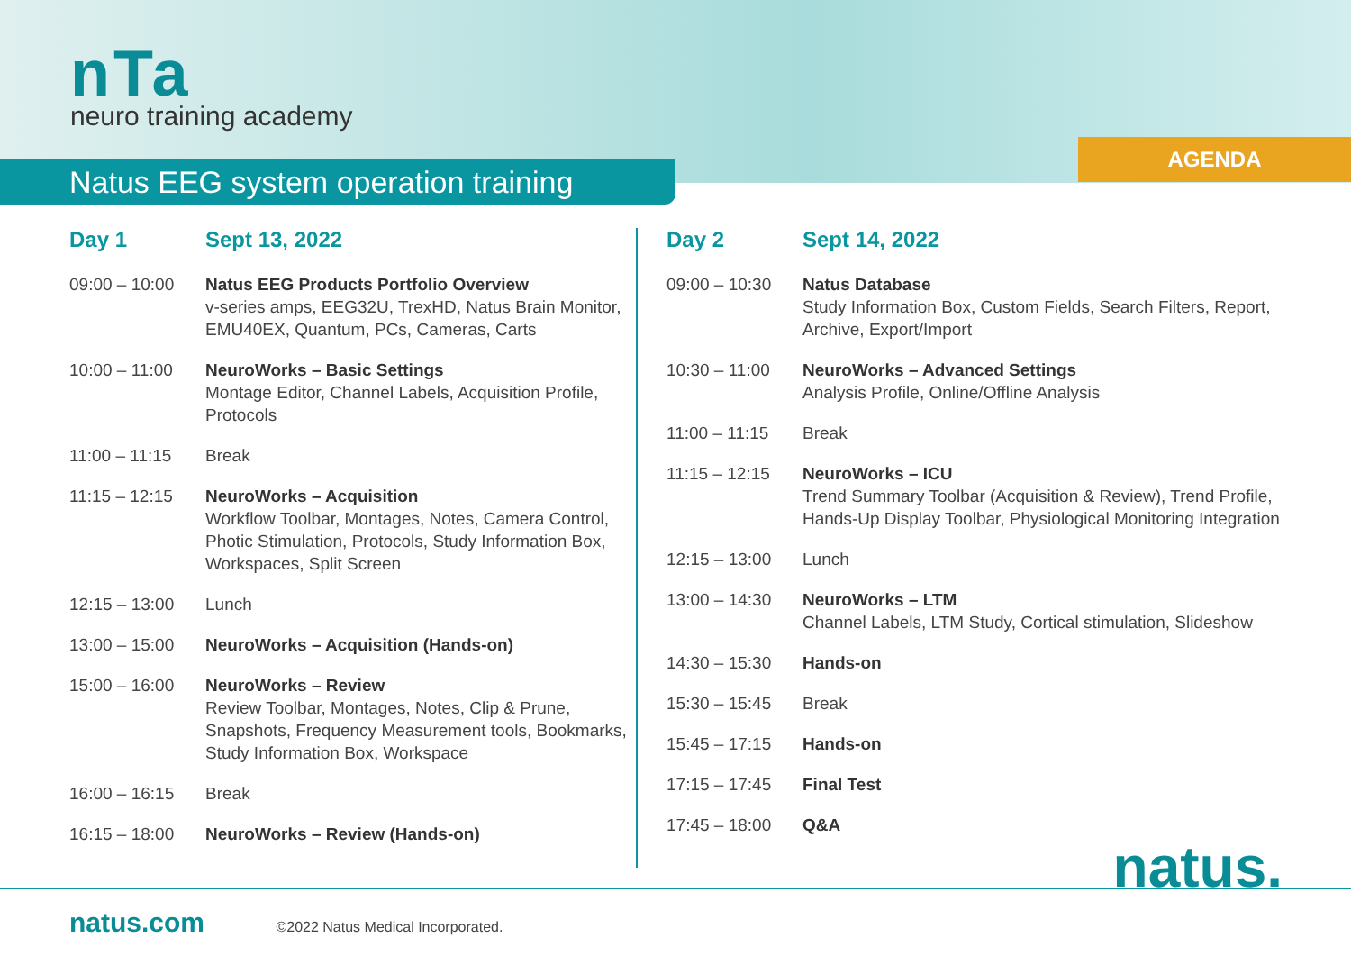nTa
neuro training academy
AGENDA
Natus EEG system operation training
| Day 1 | Sept 13, 2022 |
| --- | --- |
| 09:00 – 10:00 | Natus EEG Products Portfolio Overview v-series amps, EEG32U, TrexHD, Natus Brain Monitor, EMU40EX, Quantum, PCs, Cameras, Carts |
| 10:00 – 11:00 | NeuroWorks – Basic Settings Montage Editor, Channel Labels, Acquisition Profile, Protocols |
| 11:00 – 11:15 | Break |
| 11:15 – 12:15 | NeuroWorks – Acquisition Workflow Toolbar, Montages, Notes, Camera Control, Photic Stimulation, Protocols, Study Information Box, Workspaces, Split Screen |
| 12:15 – 13:00 | Lunch |
| 13:00 – 15:00 | NeuroWorks – Acquisition (Hands-on) |
| 15:00 – 16:00 | NeuroWorks – Review Review Toolbar, Montages, Notes, Clip & Prune, Snapshots, Frequency Measurement tools, Bookmarks, Study Information Box, Workspace |
| 16:00 – 16:15 | Break |
| 16:15 – 18:00 | NeuroWorks – Review (Hands-on) |
| Day 2 | Sept 14, 2022 |
| --- | --- |
| 09:00 – 10:30 | Natus Database Study Information Box, Custom Fields, Search Filters, Report, Archive, Export/Import |
| 10:30 – 11:00 | NeuroWorks – Advanced Settings Analysis Profile, Online/Offline Analysis |
| 11:00 – 11:15 | Break |
| 11:15 – 12:15 | NeuroWorks – ICU Trend Summary Toolbar (Acquisition & Review), Trend Profile, Hands-Up Display Toolbar, Physiological Monitoring Integration |
| 12:15 – 13:00 | Lunch |
| 13:00 – 14:30 | NeuroWorks – LTM Channel Labels, LTM Study, Cortical stimulation, Slideshow |
| 14:30 – 15:30 | Hands-on |
| 15:30 – 15:45 | Break |
| 15:45 – 17:15 | Hands-on |
| 17:15 – 17:45 | Final Test |
| 17:45 – 18:00 | Q&A |
natus. natus.com ©2022 Natus Medical Incorporated.